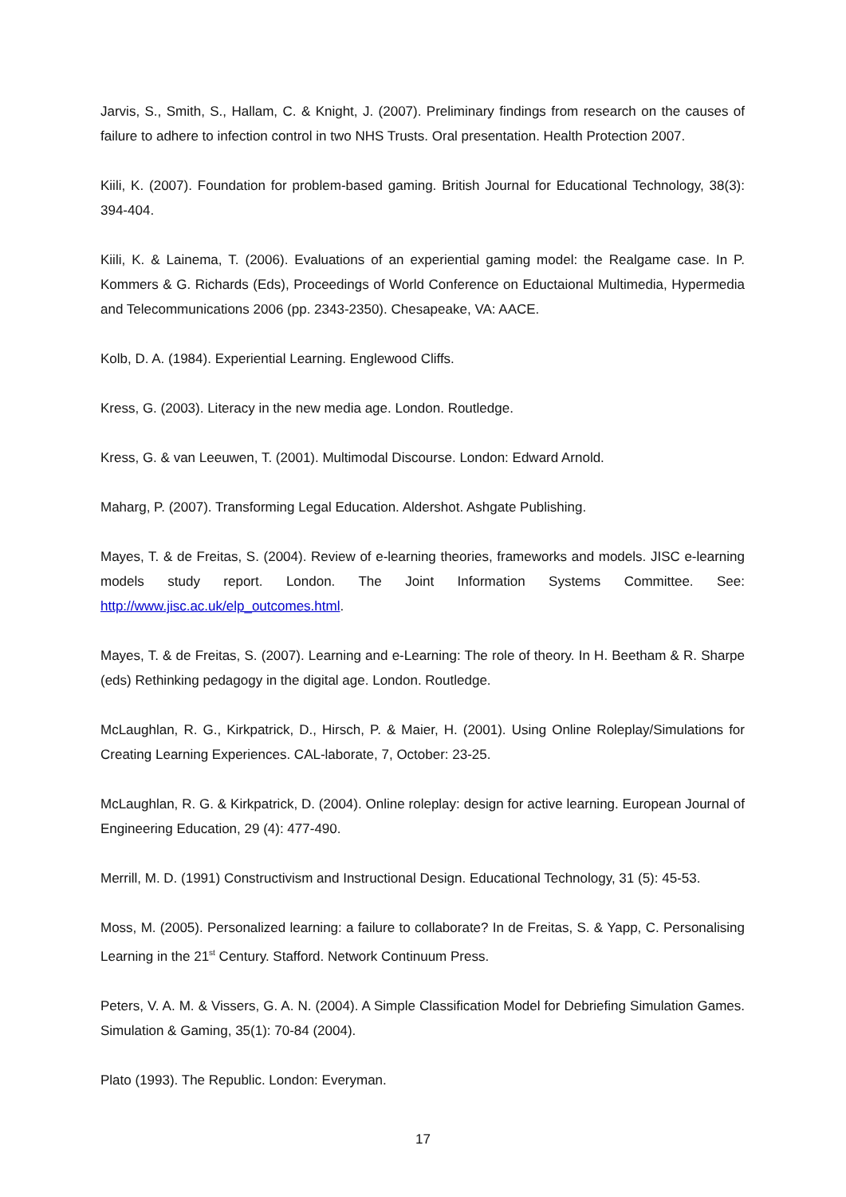Jarvis, S., Smith, S., Hallam, C. & Knight, J. (2007). Preliminary findings from research on the causes of failure to adhere to infection control in two NHS Trusts. Oral presentation. Health Protection 2007.
Kiili, K. (2007). Foundation for problem-based gaming. British Journal for Educational Technology, 38(3): 394-404.
Kiili, K. & Lainema, T. (2006). Evaluations of an experiential gaming model: the Realgame case. In P. Kommers & G. Richards (Eds), Proceedings of World Conference on Eductaional Multimedia, Hypermedia and Telecommunications 2006 (pp. 2343-2350). Chesapeake, VA: AACE.
Kolb, D. A. (1984). Experiential Learning. Englewood Cliffs.
Kress, G. (2003). Literacy in the new media age. London. Routledge.
Kress, G. & van Leeuwen, T. (2001). Multimodal Discourse. London: Edward Arnold.
Maharg, P. (2007). Transforming Legal Education. Aldershot. Ashgate Publishing.
Mayes, T. & de Freitas, S. (2004). Review of e-learning theories, frameworks and models. JISC e-learning models study report. London. The Joint Information Systems Committee. See: http://www.jisc.ac.uk/elp_outcomes.html.
Mayes, T. & de Freitas, S. (2007). Learning and e-Learning: The role of theory. In H. Beetham & R. Sharpe (eds) Rethinking pedagogy in the digital age. London. Routledge.
McLaughlan, R. G., Kirkpatrick, D., Hirsch, P. & Maier, H. (2001). Using Online Roleplay/Simulations for Creating Learning Experiences. CAL-laborate, 7, October: 23-25.
McLaughlan, R. G. & Kirkpatrick, D. (2004). Online roleplay: design for active learning. European Journal of Engineering Education, 29 (4): 477-490.
Merrill, M. D. (1991) Constructivism and Instructional Design. Educational Technology, 31 (5): 45-53.
Moss, M. (2005). Personalized learning: a failure to collaborate? In de Freitas, S. & Yapp, C. Personalising Learning in the 21<sup>st</sup> Century. Stafford. Network Continuum Press.
Peters, V. A. M. & Vissers, G. A. N. (2004). A Simple Classification Model for Debriefing Simulation Games. Simulation & Gaming, 35(1): 70-84 (2004).
Plato (1993). The Republic. London: Everyman.
17